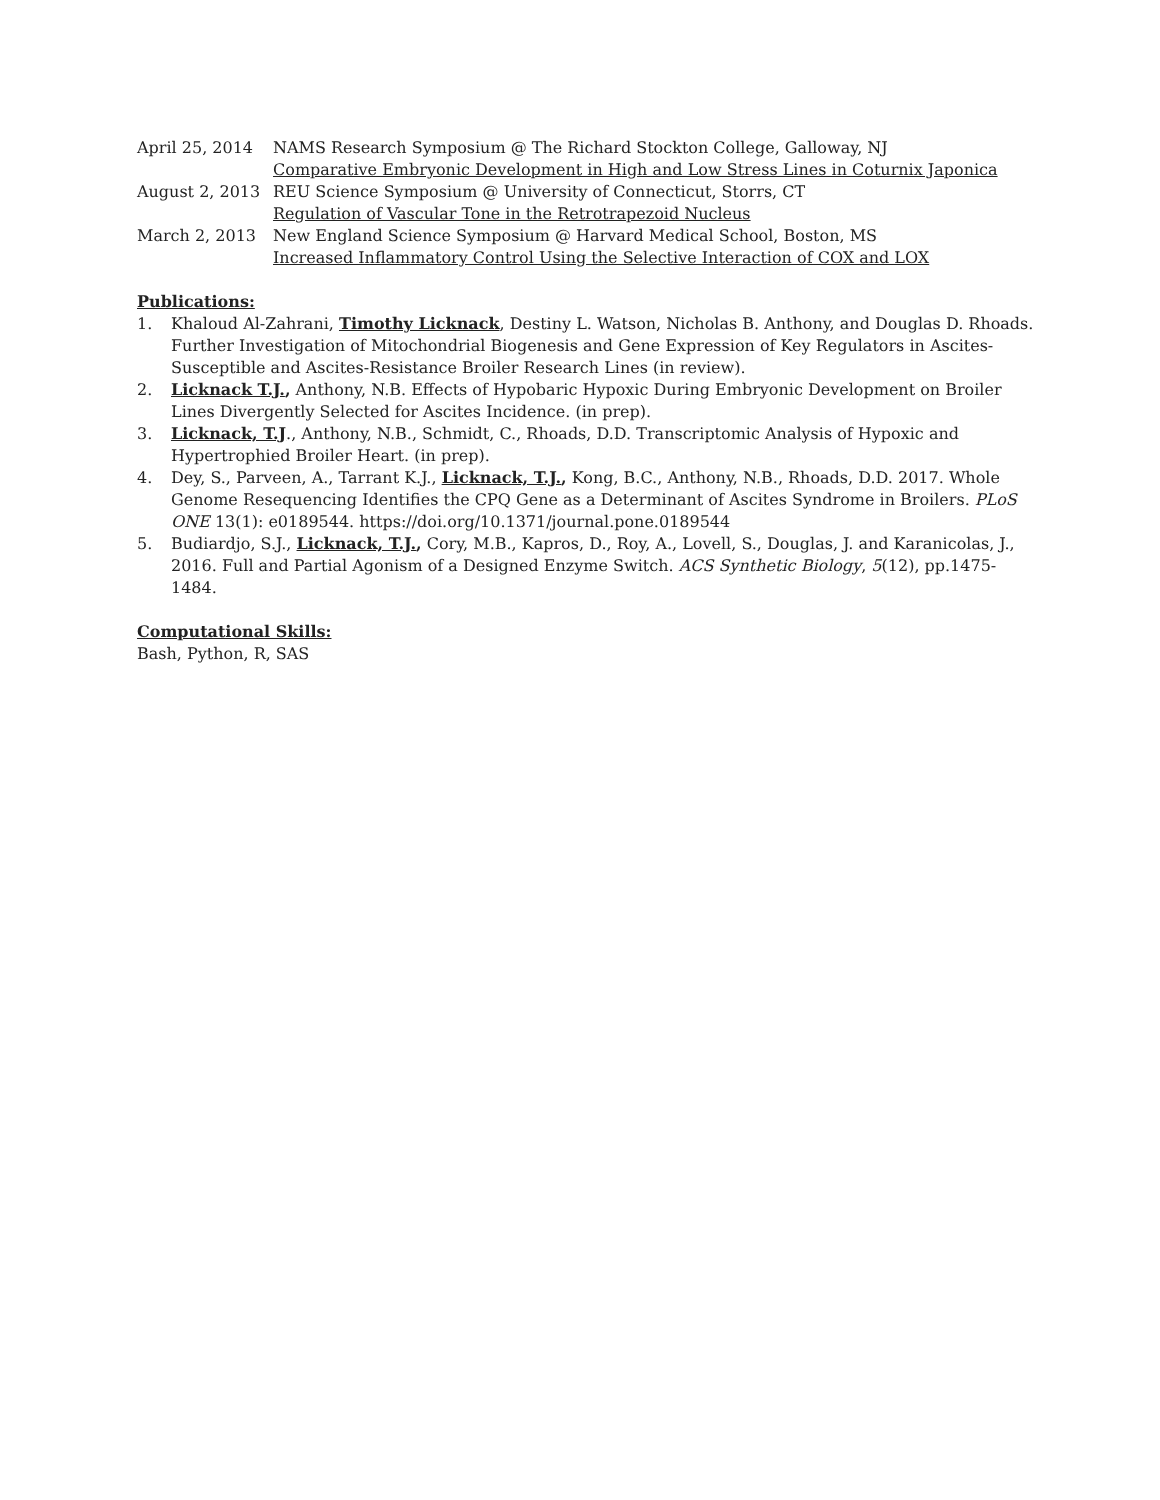April 25, 2014 NAMS Research Symposium @ The Richard Stockton College, Galloway, NJ
Comparative Embryonic Development in High and Low Stress Lines in Coturnix Japonica
August 2, 2013 REU Science Symposium @ University of Connecticut, Storrs, CT
Regulation of Vascular Tone in the Retrotrapezoid Nucleus
March 2, 2013 New England Science Symposium @ Harvard Medical School, Boston, MS
Increased Inflammatory Control Using the Selective Interaction of COX and LOX
Publications:
1. Khaloud Al-Zahrani, Timothy Licknack, Destiny L. Watson, Nicholas B. Anthony, and Douglas D. Rhoads. Further Investigation of Mitochondrial Biogenesis and Gene Expression of Key Regulators in Ascites-Susceptible and Ascites-Resistance Broiler Research Lines (in review).
2. Licknack T.J., Anthony, N.B. Effects of Hypobaric Hypoxic During Embryonic Development on Broiler Lines Divergently Selected for Ascites Incidence. (in prep).
3. Licknack, T.J., Anthony, N.B., Schmidt, C., Rhoads, D.D. Transcriptomic Analysis of Hypoxic and Hypertrophied Broiler Heart. (in prep).
4. Dey, S., Parveen, A., Tarrant K.J., Licknack, T.J., Kong, B.C., Anthony, N.B., Rhoads, D.D. 2017. Whole Genome Resequencing Identifies the CPQ Gene as a Determinant of Ascites Syndrome in Broilers. PLoS ONE 13(1): e0189544. https://doi.org/10.1371/journal.pone.0189544
5. Budiardjo, S.J., Licknack, T.J., Cory, M.B., Kapros, D., Roy, A., Lovell, S., Douglas, J. and Karanicolas, J., 2016. Full and Partial Agonism of a Designed Enzyme Switch. ACS Synthetic Biology, 5(12), pp.1475-1484.
Computational Skills:
Bash, Python, R, SAS